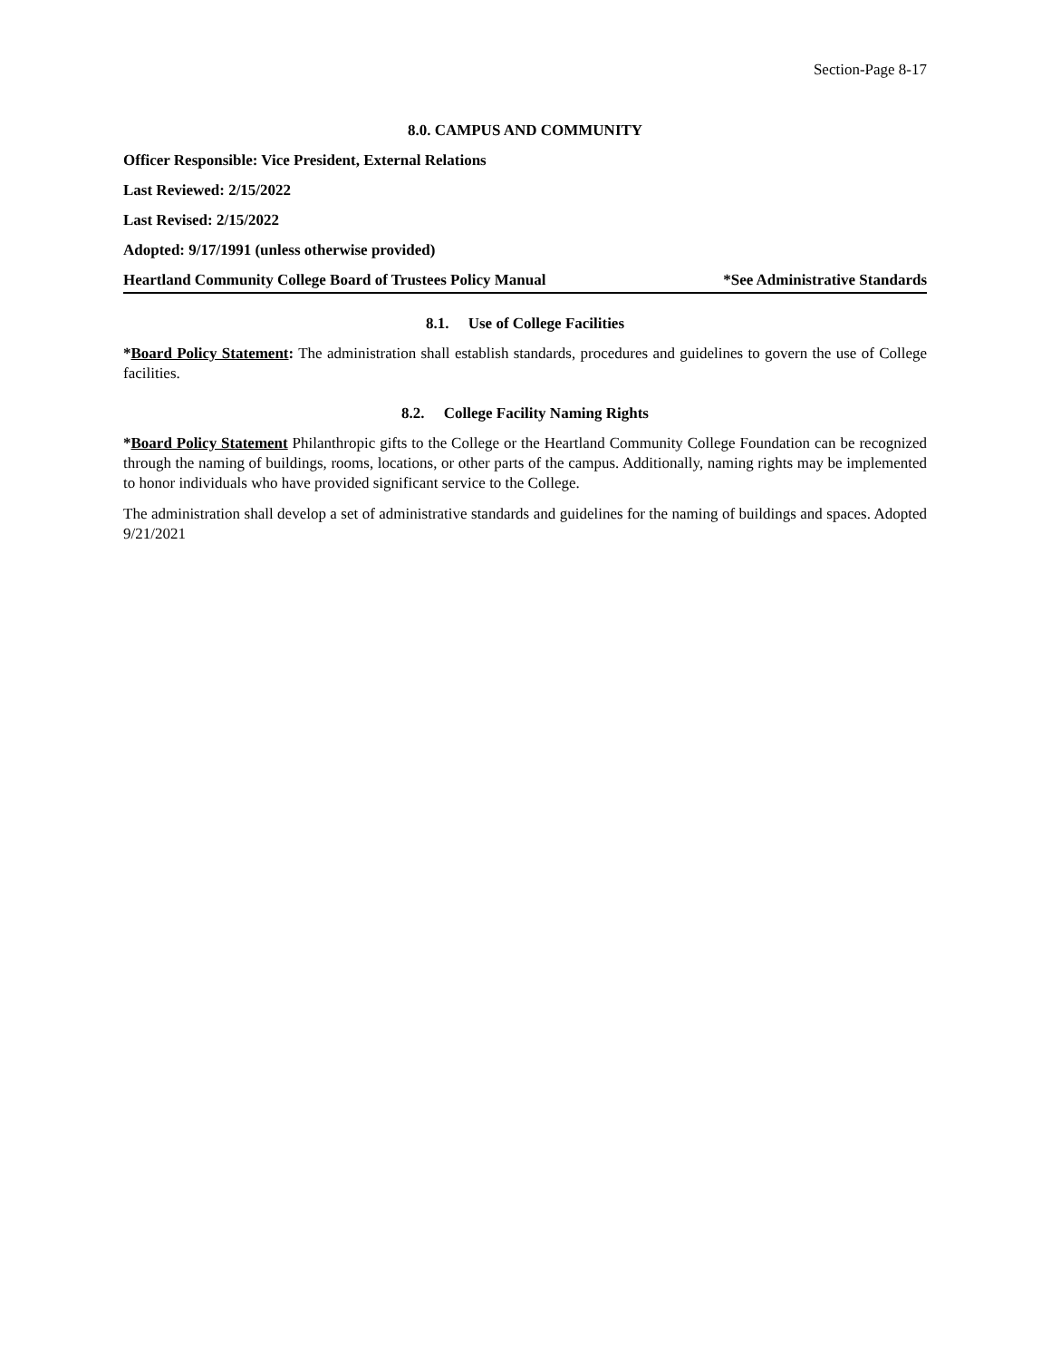Section-Page 8-17
8.0. CAMPUS AND COMMUNITY
Officer Responsible: Vice President, External Relations
Last Reviewed: 2/15/2022
Last Revised: 2/15/2022
Adopted: 9/17/1991 (unless otherwise provided)
Heartland Community College Board of Trustees Policy Manual *See Administrative Standards
8.1. Use of College Facilities
*Board Policy Statement: The administration shall establish standards, procedures and guidelines to govern the use of College facilities.
8.2. College Facility Naming Rights
*Board Policy Statement Philanthropic gifts to the College or the Heartland Community College Foundation can be recognized through the naming of buildings, rooms, locations, or other parts of the campus. Additionally, naming rights may be implemented to honor individuals who have provided significant service to the College.
The administration shall develop a set of administrative standards and guidelines for the naming of buildings and spaces. Adopted 9/21/2021